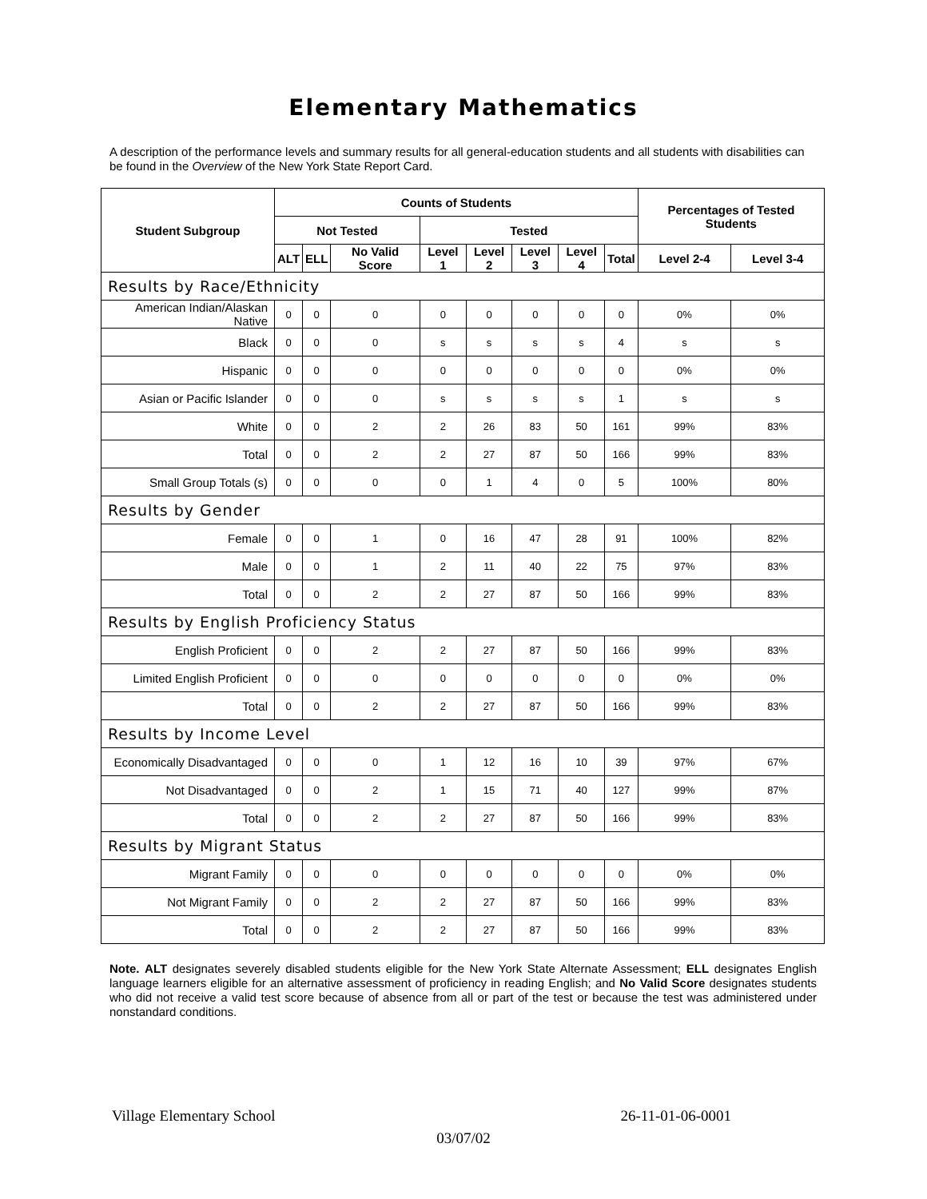Elementary Mathematics
A description of the performance levels and summary results for all general-education students and all students with disabilities can be found in the Overview of the New York State Report Card.
| Student Subgroup | Counts of Students | | | | | | | | Percentages of Tested Students | |
| --- | --- | --- | --- | --- | --- | --- | --- | --- | --- | --- |
| | Not Tested | | | Tested | | | | | | |
| | ALT | ELL | No Valid Score | Level 1 | Level 2 | Level 3 | Level 4 | Total | Level 2-4 | Level 3-4 |
| Results by Race/Ethnicity | | | | | | | | | | |
| American Indian/Alaskan Native | 0 | 0 | 0 | 0 | 0 | 0 | 0 | 0 | 0% | 0% |
| Black | 0 | 0 | 0 | s | s | s | s | 4 | s | s |
| Hispanic | 0 | 0 | 0 | 0 | 0 | 0 | 0 | 0 | 0% | 0% |
| Asian or Pacific Islander | 0 | 0 | 0 | s | s | s | s | 1 | s | s |
| White | 0 | 0 | 2 | 2 | 26 | 83 | 50 | 161 | 99% | 83% |
| Total | 0 | 0 | 2 | 2 | 27 | 87 | 50 | 166 | 99% | 83% |
| Small Group Totals (s) | 0 | 0 | 0 | 0 | 1 | 4 | 0 | 5 | 100% | 80% |
| Results by Gender | | | | | | | | | | |
| Female | 0 | 0 | 1 | 0 | 16 | 47 | 28 | 91 | 100% | 82% |
| Male | 0 | 0 | 1 | 2 | 11 | 40 | 22 | 75 | 97% | 83% |
| Total | 0 | 0 | 2 | 2 | 27 | 87 | 50 | 166 | 99% | 83% |
| Results by English Proficiency Status | | | | | | | | | | |
| English Proficient | 0 | 0 | 2 | 2 | 27 | 87 | 50 | 166 | 99% | 83% |
| Limited English Proficient | 0 | 0 | 0 | 0 | 0 | 0 | 0 | 0 | 0% | 0% |
| Total | 0 | 0 | 2 | 2 | 27 | 87 | 50 | 166 | 99% | 83% |
| Results by Income Level | | | | | | | | | | |
| Economically Disadvantaged | 0 | 0 | 0 | 1 | 12 | 16 | 10 | 39 | 97% | 67% |
| Not Disadvantaged | 0 | 0 | 2 | 1 | 15 | 71 | 40 | 127 | 99% | 87% |
| Total | 0 | 0 | 2 | 2 | 27 | 87 | 50 | 166 | 99% | 83% |
| Results by Migrant Status | | | | | | | | | | |
| Migrant Family | 0 | 0 | 0 | 0 | 0 | 0 | 0 | 0 | 0% | 0% |
| Not Migrant Family | 0 | 0 | 2 | 2 | 27 | 87 | 50 | 166 | 99% | 83% |
| Total | 0 | 0 | 2 | 2 | 27 | 87 | 50 | 166 | 99% | 83% |
Note. ALT designates severely disabled students eligible for the New York State Alternate Assessment; ELL designates English language learners eligible for an alternative assessment of proficiency in reading English; and No Valid Score designates students who did not receive a valid test score because of absence from all or part of the test or because the test was administered under nonstandard conditions.
Village Elementary School 26-11-01-06-0001
03/07/02